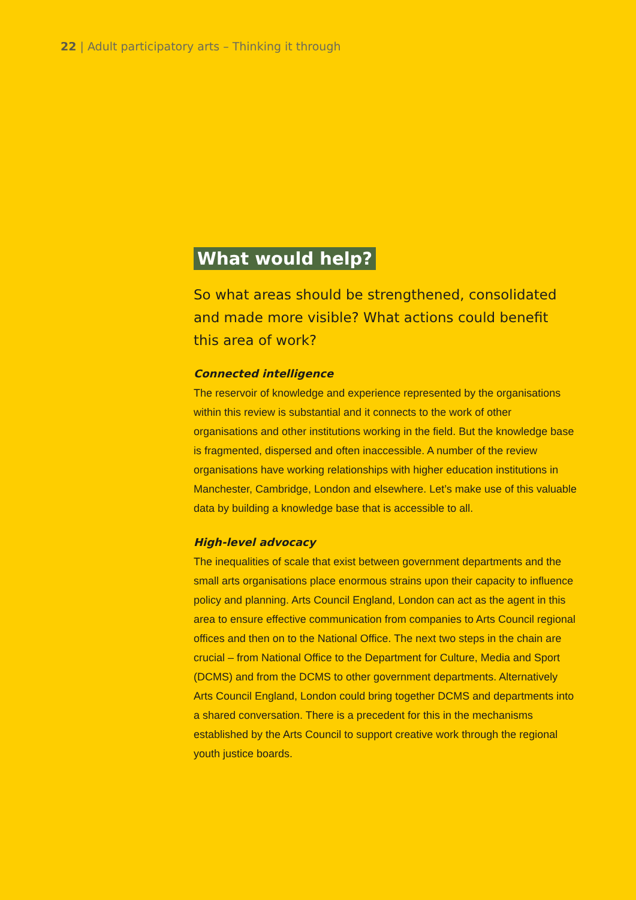22 | Adult participatory arts – Thinking it through
What would help?
So what areas should be strengthened, consolidated and made more visible? What actions could benefit this area of work?
Connected intelligence
The reservoir of knowledge and experience represented by the organisations within this review is substantial and it connects to the work of other organisations and other institutions working in the field. But the knowledge base is fragmented, dispersed and often inaccessible. A number of the review organisations have working relationships with higher education institutions in Manchester, Cambridge, London and elsewhere. Let’s make use of this valuable data by building a knowledge base that is accessible to all.
High-level advocacy
The inequalities of scale that exist between government departments and the small arts organisations place enormous strains upon their capacity to influence policy and planning. Arts Council England, London can act as the agent in this area to ensure effective communication from companies to Arts Council regional offices and then on to the National Office. The next two steps in the chain are crucial – from National Office to the Department for Culture, Media and Sport (DCMS) and from the DCMS to other government departments. Alternatively Arts Council England, London could bring together DCMS and departments into a shared conversation. There is a precedent for this in the mechanisms established by the Arts Council to support creative work through the regional youth justice boards.